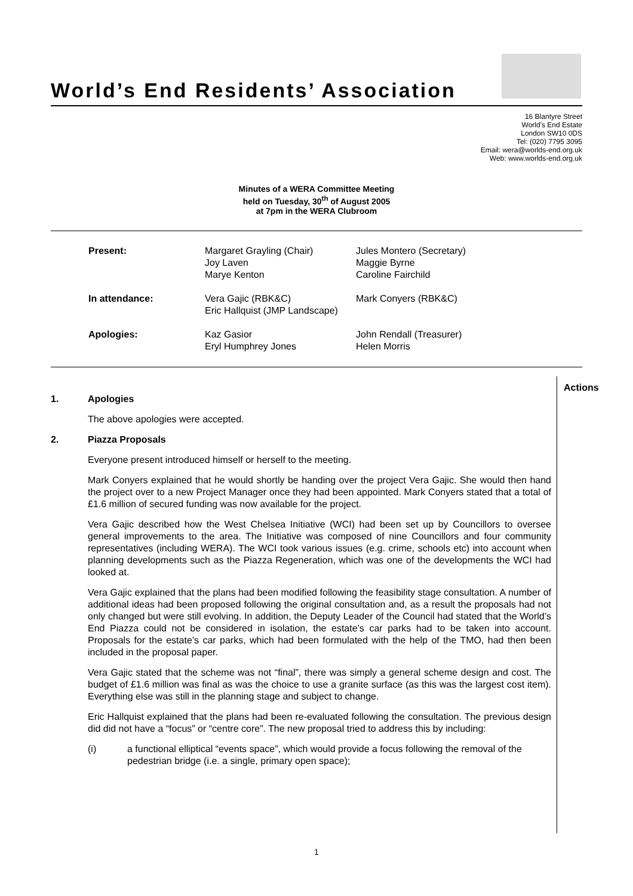World’s End Residents’ Association
16 Blantyre Street
World's End Estate
London SW10 0DS
Tel: (020) 7795 3095
Email: wera@worlds-end.org.uk
Web: www.worlds-end.org.uk
Minutes of a WERA Committee Meeting
held on Tuesday, 30<sup>th</sup> of August 2005
at 7pm in the WERA Clubroom
| Present: | Margaret Grayling (Chair) Joy Laven Marye Kenton | Jules Montero (Secretary) Maggie Byrne Caroline Fairchild |
| In attendance: | Vera Gajic (RBK&C) Eric Hallquist (JMP Landscape) | Mark Conyers (RBK&C) |
| Apologies: | Kaz Gasior Eryl Humphrey Jones | John Rendall (Treasurer) Helen Morris |
Actions
1. Apologies
The above apologies were accepted.
2. Piazza Proposals
Everyone present introduced himself or herself to the meeting.
Mark Conyers explained that he would shortly be handing over the project Vera Gajic. She would then hand the project over to a new Project Manager once they had been appointed. Mark Conyers stated that a total of £1.6 million of secured funding was now available for the project.
Vera Gajic described how the West Chelsea Initiative (WCI) had been set up by Councillors to oversee general improvements to the area. The Initiative was composed of nine Councillors and four community representatives (including WERA). The WCI took various issues (e.g. crime, schools etc) into account when planning developments such as the Piazza Regeneration, which was one of the developments the WCI had looked at.
Vera Gajic explained that the plans had been modified following the feasibility stage consultation. A number of additional ideas had been proposed following the original consultation and, as a result the proposals had not only changed but were still evolving. In addition, the Deputy Leader of the Council had stated that the World’s End Piazza could not be considered in isolation, the estate’s car parks had to be taken into account. Proposals for the estate’s car parks, which had been formulated with the help of the TMO, had then been included in the proposal paper.
Vera Gajic stated that the scheme was not “final”, there was simply a general scheme design and cost. The budget of £1.6 million was final as was the choice to use a granite surface (as this was the largest cost item). Everything else was still in the planning stage and subject to change.
Eric Hallquist explained that the plans had been re-evaluated following the consultation. The previous design did did not have a “focus” or “centre core”. The new proposal tried to address this by including:
(i) a functional elliptical “events space”, which would provide a focus following the removal of the pedestrian bridge (i.e. a single, primary open space);
1